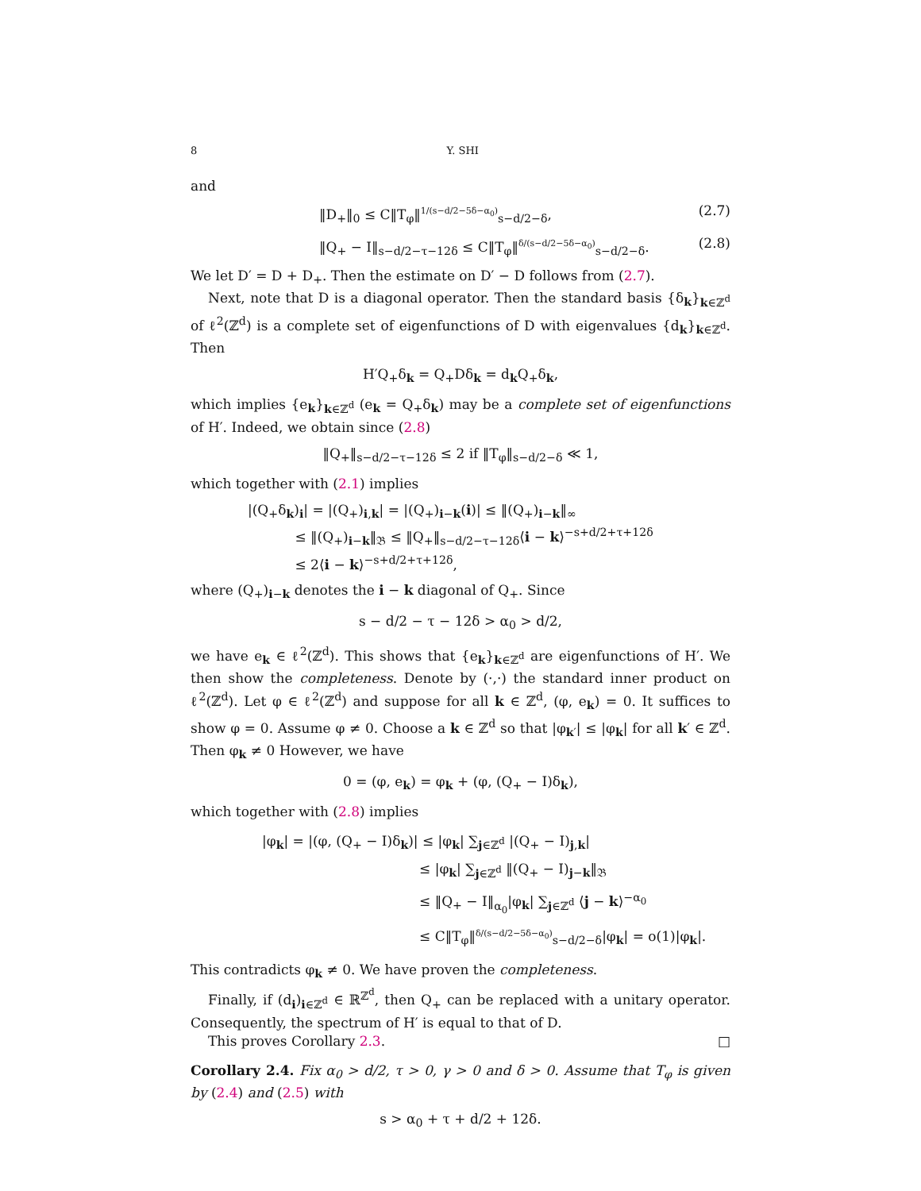8 Y. SHI
and
‖D<sub>+</sub>‖<sub>0</sub> ≤ C‖T<sub>φ</sub>‖<sup>1/(s−d/2−5δ−α<sub>0</sub>)</sup><sub>s−d/2−δ</sub>, (2.7)
‖Q<sub>+</sub> − I‖<sub>s−d/2−τ−12δ</sub> ≤ C‖T<sub>φ</sub>‖<sup>δ/(s−d/2−5δ−α<sub>0</sub>)</sup><sub>s−d/2−δ</sub>. (2.8)
We let D′ = D + D<sub>+</sub>. Then the estimate on D′ − D follows from (2.7).
Next, note that D is a diagonal operator. Then the standard basis {δ<sub>k</sub>}<sub>k∈ℤ<sup>d</sup></sub> of ℓ<sup>2</sup>(ℤ<sup>d</sup>) is a complete set of eigenfunctions of D with eigenvalues {d<sub>k</sub>}<sub>k∈ℤ<sup>d</sup></sub>. Then
H′Q<sub>+</sub>δ<sub>k</sub> = Q<sub>+</sub>Dδ<sub>k</sub> = d<sub>k</sub>Q<sub>+</sub>δ<sub>k</sub>,
which implies {e<sub>k</sub>}<sub>k∈ℤ<sup>d</sup></sub> (e<sub>k</sub> = Q<sub>+</sub>δ<sub>k</sub>) may be a complete set of eigenfunctions of H′. Indeed, we obtain since (2.8)
‖Q<sub>+</sub>‖<sub>s−d/2−τ−12δ</sub> ≤ 2 if ‖T<sub>φ</sub>‖<sub>s−d/2−δ</sub> ≪ 1,
which together with (2.1) implies
|(Q<sub>+</sub>δ<sub>k</sub>)<sub>i</sub>| = |(Q<sub>+</sub>)<sub>i,k</sub>| = |(Q<sub>+</sub>)<sub>i−k</sub>(i)| ≤ ‖(Q<sub>+</sub>)<sub>i−k</sub>‖<sub>∞</sub>
≤ ‖(Q<sub>+</sub>)<sub>i−k</sub>‖<sub>𝔅</sub> ≤ ‖Q<sub>+</sub>‖<sub>s−d/2−τ−12δ</sub>⟨i − k⟩<sup>−s+d/2+τ+12δ</sup>
≤ 2⟨i − k⟩<sup>−s+d/2+τ+12δ</sup>,
where (Q<sub>+</sub>)<sub>i−k</sub> denotes the i − k diagonal of Q<sub>+</sub>. Since
s − d/2 − τ − 12δ > α<sub>0</sub> > d/2,
we have e<sub>k</sub> ∈ ℓ<sup>2</sup>(ℤ<sup>d</sup>). This shows that {e<sub>k</sub>}<sub>k∈ℤ<sup>d</sup></sub> are eigenfunctions of H′. We then show the completeness. Denote by (·,·) the standard inner product on ℓ<sup>2</sup>(ℤ<sup>d</sup>). Let φ ∈ ℓ<sup>2</sup>(ℤ<sup>d</sup>) and suppose for all k ∈ ℤ<sup>d</sup>, (φ, e<sub>k</sub>) = 0. It suffices to show φ = 0. Assume φ ≠ 0. Choose a k ∈ ℤ<sup>d</sup> so that |φ<sub>k′</sub>| ≤ |φ<sub>k</sub>| for all k′ ∈ ℤ<sup>d</sup>. Then φ<sub>k</sub> ≠ 0 However, we have
0 = (φ, e<sub>k</sub>) = φ<sub>k</sub> + (φ, (Q<sub>+</sub> − I)δ<sub>k</sub>),
which together with (2.8) implies
|φ<sub>k</sub>| = |(φ, (Q<sub>+</sub> − I)δ<sub>k</sub>)| ≤ |φ<sub>k</sub>| ∑<sub>j∈ℤ<sup>d</sup></sub> |(Q<sub>+</sub> − I)<sub>j,k</sub>|
≤ |φ<sub>k</sub>| ∑<sub>j∈ℤ<sup>d</sup></sub> ‖(Q<sub>+</sub> − I)<sub>j−k</sub>‖<sub>𝔅</sub>
≤ ‖Q<sub>+</sub> − I‖<sub>α<sub>0</sub></sub>|φ<sub>k</sub>| ∑<sub>j∈ℤ<sup>d</sup></sub> ⟨j − k⟩<sup>−α<sub>0</sub></sup>
≤ C‖T<sub>φ</sub>‖<sup>δ/(s−d/2−5δ−α<sub>0</sub>)</sup><sub>s−d/2−δ</sub>|φ<sub>k</sub>| = o(1)|φ<sub>k</sub>|.
This contradicts φ<sub>k</sub> ≠ 0. We have proven the completeness.
Finally, if (d<sub>i</sub>)<sub>i∈ℤ<sup>d</sup></sub> ∈ ℝ<sup>ℤ<sup>d</sup></sup>, then Q<sub>+</sub> can be replaced with a unitary operator. Consequently, the spectrum of H′ is equal to that of D.
This proves Corollary 2.3. □
Corollary 2.4. Fix α<sub>0</sub> > d/2, τ > 0, γ > 0 and δ > 0. Assume that T<sub>φ</sub> is given by (2.4) and (2.5) with
s > α<sub>0</sub> + τ + d/2 + 12δ.